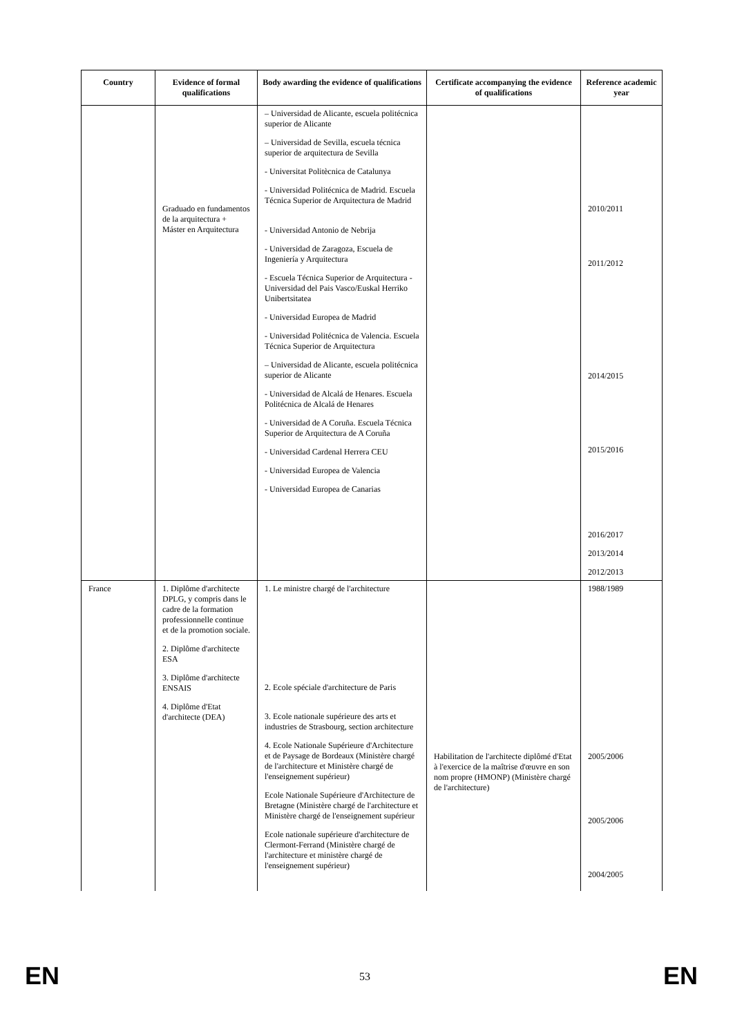| Country | Evidence of formal qualifications | Body awarding the evidence of qualifications | Certificate accompanying the evidence of qualifications | Reference academic year |
| --- | --- | --- | --- | --- |
| | Graduado en fundamentos de la arquitectura + Máster en Arquitectura | – Universidad de Alicante, escuela politécnica superior de Alicante – Universidad de Sevilla, escuela técnica superior de arquitectura de Sevilla - Universitat Politècnica de Catalunya - Universidad Politécnica de Madrid. Escuela Técnica Superior de Arquitectura de Madrid - Universidad Antonio de Nebrija - Universidad de Zaragoza, Escuela de Ingeniería y Arquitectura - Escuela Técnica Superior de Arquitectura - Universidad del Pais Vasco/Euskal Herriko Unibertsitatea - Universidad Europea de Madrid - Universidad Politécnica de Valencia. Escuela Técnica Superior de Arquitectura – Universidad de Alicante, escuela politécnica superior de Alicante - Universidad de Alcalá de Henares. Escuela Politécnica de Alcalá de Henares - Universidad de A Coruña. Escuela Técnica Superior de Arquitectura de A Coruña - Universidad Cardenal Herrera CEU - Universidad Europea de Valencia - Universidad Europea de Canarias | | 2010/2011 2011/2012 2014/2015 2015/2016 2016/2017 2013/2014 2012/2013 |
| France | 1. Diplôme d'architecte DPLG, y compris dans le cadre de la formation professionnelle continue et de la promotion sociale. 2. Diplôme d'architecte ESA 3. Diplôme d'architecte ENSAIS 4. Diplôme d'Etat d'architecte (DEA) | 1. Le ministre chargé de l'architecture 2. Ecole spéciale d'architecture de Paris 3. Ecole nationale supérieure des arts et industries de Strasbourg, section architecture 4. Ecole Nationale Supérieure d'Architecture et de Paysage de Bordeaux (Ministère chargé de l'architecture et Ministère chargé de l'enseignement supérieur) Ecole Nationale Supérieure d'Architecture de Bretagne (Ministère chargé de l'architecture et Ministère chargé de l'enseignement supérieur Ecole nationale supérieure d'architecture de Clermont-Ferrand (Ministère chargé de l'architecture et ministère chargé de l'enseignement supérieur) | Habilitation de l'architecte diplômé d'Etat à l'exercice de la maîtrise d'œuvre en son nom propre (HMONP) (Ministère chargé de l'architecture) | 1988/1989 2005/2006 2005/2006 2004/2005 |
EN 53 EN